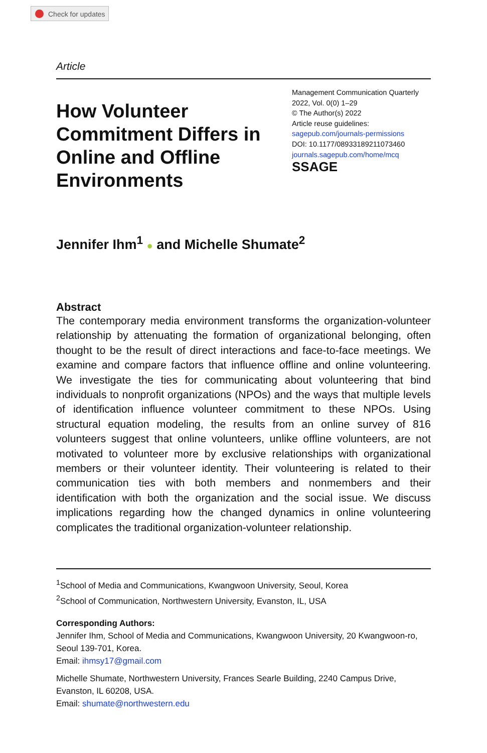Check for updates
Article
How Volunteer Commitment Differs in Online and Offline Environments
Management Communication Quarterly
2022, Vol. 0(0) 1–29
© The Author(s) 2022
Article reuse guidelines:
sagepub.com/journals-permissions
DOI: 10.1177/08933189211073460
journals.sagepub.com/home/mcq
SSAGE
Jennifer Ihm<sup>1</sup> ● and Michelle Shumate<sup>2</sup>
Abstract
The contemporary media environment transforms the organization-volunteer relationship by attenuating the formation of organizational belonging, often thought to be the result of direct interactions and face-to-face meetings. We examine and compare factors that influence offline and online volunteering. We investigate the ties for communicating about volunteering that bind individuals to nonprofit organizations (NPOs) and the ways that multiple levels of identification influence volunteer commitment to these NPOs. Using structural equation modeling, the results from an online survey of 816 volunteers suggest that online volunteers, unlike offline volunteers, are not motivated to volunteer more by exclusive relationships with organizational members or their volunteer identity. Their volunteering is related to their communication ties with both members and nonmembers and their identification with both the organization and the social issue. We discuss implications regarding how the changed dynamics in online volunteering complicates the traditional organization-volunteer relationship.
<sup>1</sup> School of Media and Communications, Kwangwoon University, Seoul, Korea
<sup>2</sup> School of Communication, Northwestern University, Evanston, IL, USA
Corresponding Authors:
Jennifer Ihm, School of Media and Communications, Kwangwoon University, 20 Kwangwoon-ro, Seoul 139-701, Korea.
Email: ihmsy17@gmail.com
Michelle Shumate, Northwestern University, Frances Searle Building, 2240 Campus Drive, Evanston, IL 60208, USA.
Email: shumate@northwestern.edu